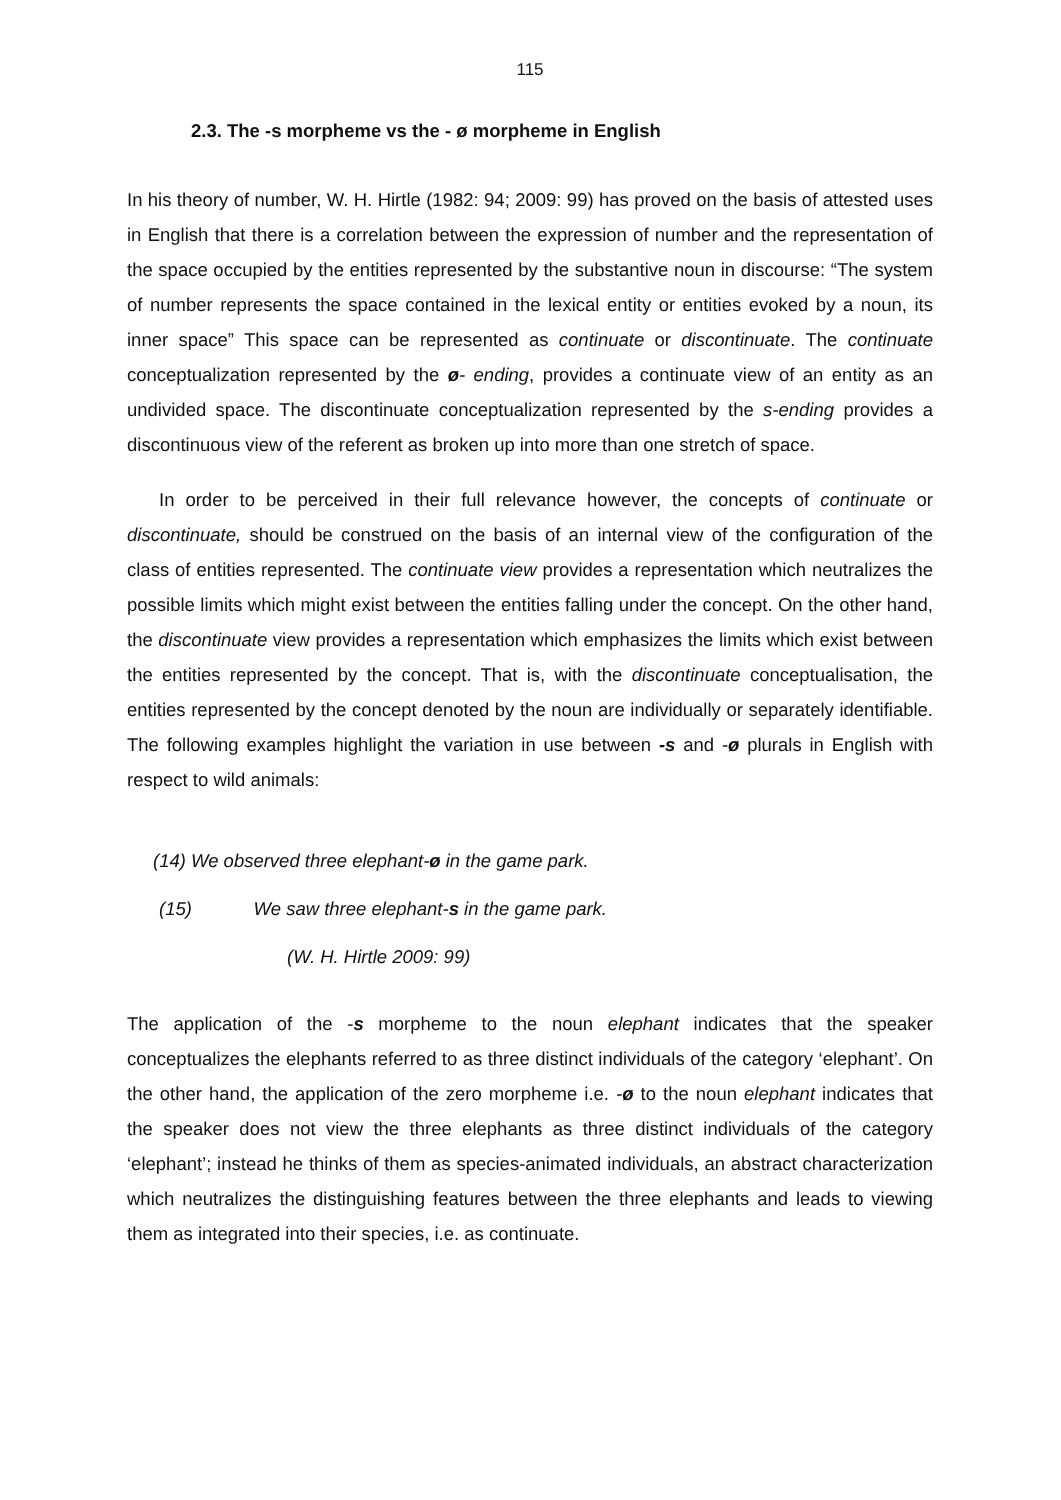115
2.3. The -s morpheme vs the - ø morpheme in English
In his theory of number, W. H. Hirtle (1982: 94; 2009: 99) has proved on the basis of attested uses in English that there is a correlation between the expression of number and the representation of the space occupied by the entities represented by the substantive noun in discourse: “The system of number represents the space contained in the lexical entity or entities evoked by a noun, its inner space” This space can be represented as continuate or discontinuate. The continuate conceptualization represented by the ø- ending, provides a continuate view of an entity as an undivided space. The discontinuate conceptualization represented by the s-ending provides a discontinuous view of the referent as broken up into more than one stretch of space.
In order to be perceived in their full relevance however, the concepts of continuate or discontinuate, should be construed on the basis of an internal view of the configuration of the class of entities represented. The continuate view provides a representation which neutralizes the possible limits which might exist between the entities falling under the concept. On the other hand, the discontinuate view provides a representation which emphasizes the limits which exist between the entities represented by the concept. That is, with the discontinuate conceptualisation, the entities represented by the concept denoted by the noun are individually or separately identifiable. The following examples highlight the variation in use between -s and -ø plurals in English with respect to wild animals:
(14) We observed three elephant-ø in the game park.
(15) We saw three elephant-s in the game park.
(W. H. Hirtle 2009: 99)
The application of the -s morpheme to the noun elephant indicates that the speaker conceptualizes the elephants referred to as three distinct individuals of the category ‘elephant’. On the other hand, the application of the zero morpheme i.e. -ø to the noun elephant indicates that the speaker does not view the three elephants as three distinct individuals of the category ‘elephant’; instead he thinks of them as species-animated individuals, an abstract characterization which neutralizes the distinguishing features between the three elephants and leads to viewing them as integrated into their species, i.e. as continuate.